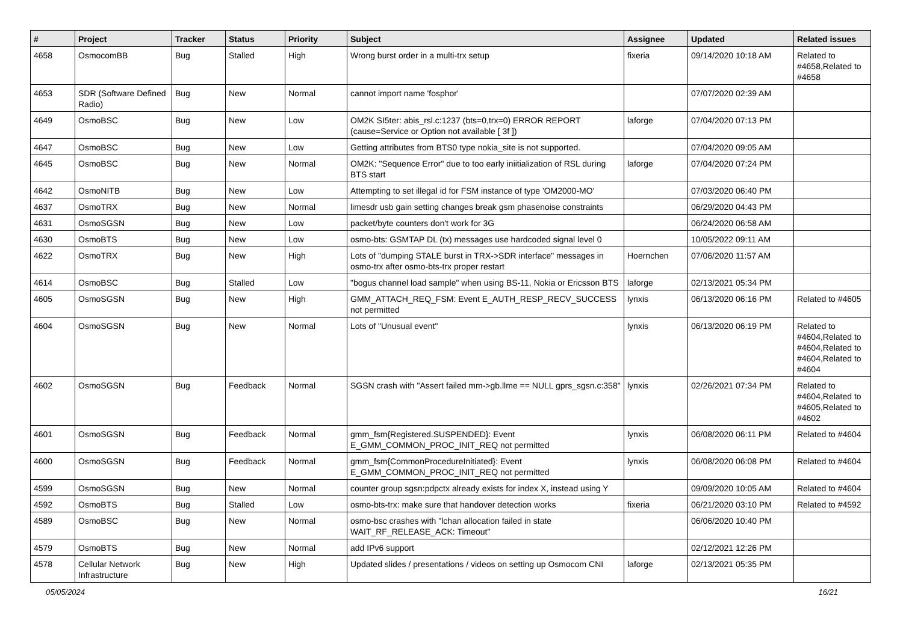| # | Project | Tracker | Status | Priority | Subject | Assignee | Updated | Related issues |
| --- | --- | --- | --- | --- | --- | --- | --- | --- |
| 4658 | OsmocomBB | Bug | Stalled | High | Wrong burst order in a multi-trx setup | fixeria | 09/14/2020 10:18 AM | Related to #4658,Related to #4658 |
| 4653 | SDR (Software Defined Radio) | Bug | New | Normal | cannot import name 'fosphor' | | 07/07/2020 02:39 AM | |
| 4649 | OsmoBSC | Bug | New | Low | OM2K SI5ter: abis_rsl.c:1237 (bts=0,trx=0) ERROR REPORT (cause=Service or Option not available [ 3f ]) | laforge | 07/04/2020 07:13 PM | |
| 4647 | OsmoBSC | Bug | New | Low | Getting attributes from BTS0 type nokia_site is not supported. | | 07/04/2020 09:05 AM | |
| 4645 | OsmoBSC | Bug | New | Normal | OM2K: "Sequence Error" due to too early iniitialization of RSL during BTS start | laforge | 07/04/2020 07:24 PM | |
| 4642 | OsmoNITB | Bug | New | Low | Attempting to set illegal id for FSM instance of type 'OM2000-MO' | | 07/03/2020 06:40 PM | |
| 4637 | OsmoTRX | Bug | New | Normal | limesdr usb gain setting changes break gsm phasenoise constraints | | 06/29/2020 04:43 PM | |
| 4631 | OsmoSGSN | Bug | New | Low | packet/byte counters don't work for 3G | | 06/24/2020 06:58 AM | |
| 4630 | OsmoBTS | Bug | New | Low | osmo-bts: GSMTAP DL (tx) messages use hardcoded signal level 0 | | 10/05/2022 09:11 AM | |
| 4622 | OsmoTRX | Bug | New | High | Lots of "dumping STALE burst in TRX->SDR interface" messages in osmo-trx after osmo-bts-trx proper restart | Hoernchen | 07/06/2020 11:57 AM | |
| 4614 | OsmoBSC | Bug | Stalled | Low | "bogus channel load sample" when using BS-11, Nokia or Ericsson BTS | laforge | 02/13/2021 05:34 PM | |
| 4605 | OsmoSGSN | Bug | New | High | GMM_ATTACH_REQ_FSM: Event E_AUTH_RESP_RECV_SUCCESS not permitted | lynxis | 06/13/2020 06:16 PM | Related to #4605 |
| 4604 | OsmoSGSN | Bug | New | Normal | Lots of "Unusual event" | lynxis | 06/13/2020 06:19 PM | Related to #4604,Related to #4604,Related to #4604,Related to #4604 |
| 4602 | OsmoSGSN | Bug | Feedback | Normal | SGSN crash with "Assert failed mm->gb.llme == NULL gprs_sgsn.c:358" | lynxis | 02/26/2021 07:34 PM | Related to #4604,Related to #4605,Related to #4602 |
| 4601 | OsmoSGSN | Bug | Feedback | Normal | gmm_fsm{Registered.SUSPENDED}: Event E_GMM_COMMON_PROC_INIT_REQ not permitted | lynxis | 06/08/2020 06:11 PM | Related to #4604 |
| 4600 | OsmoSGSN | Bug | Feedback | Normal | gmm_fsm{CommonProcedureInitiated}: Event E_GMM_COMMON_PROC_INIT_REQ not permitted | lynxis | 06/08/2020 06:08 PM | Related to #4604 |
| 4599 | OsmoSGSN | Bug | New | Normal | counter group sgsn:pdpctx already exists for index X, instead using Y | | 09/09/2020 10:05 AM | Related to #4604 |
| 4592 | OsmoBTS | Bug | Stalled | Low | osmo-bts-trx: make sure that handover detection works | fixeria | 06/21/2020 03:10 PM | Related to #4592 |
| 4589 | OsmoBSC | Bug | New | Normal | osmo-bsc crashes with "lchan allocation failed in state WAIT_RF_RELEASE_ACK: Timeout" | | 06/06/2020 10:40 PM | |
| 4579 | OsmoBTS | Bug | New | Normal | add IPv6 support | | 02/12/2021 12:26 PM | |
| 4578 | Cellular Network Infrastructure | Bug | New | High | Updated slides / presentations / videos on setting up Osmocom CNI | laforge | 02/13/2021 05:35 PM | |
05/05/2024 16/21